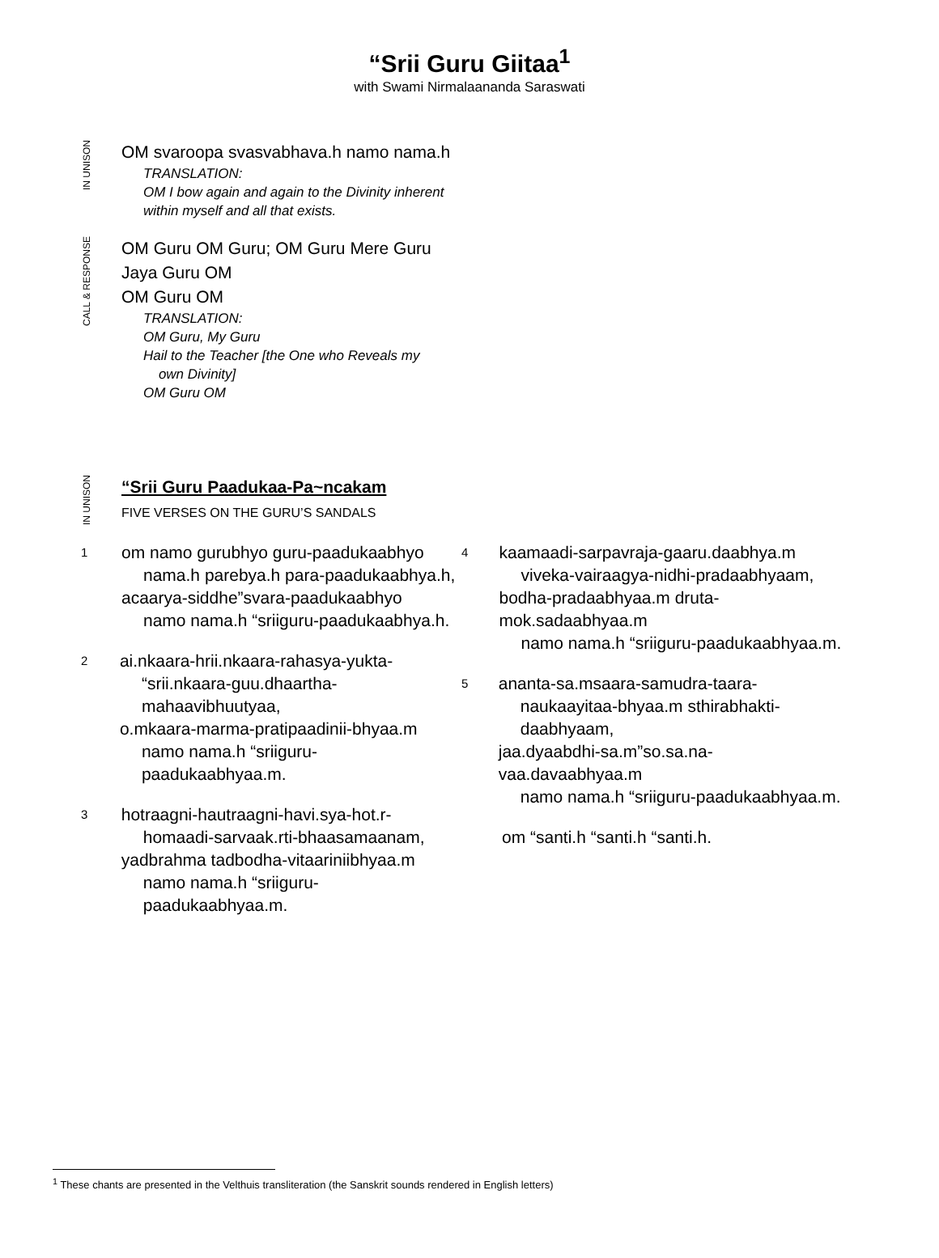“Srii Guru Giitaa<sup>1</sup>
with Swami Nirmalaananda Saraswati
IN UNISON
OM svaroopa svasvabhava.h namo nama.h
TRANSLATION:
OM I bow again and again to the Divinity inherent
within myself and all that exists.
CALL & RESPONSE
OM Guru OM Guru; OM Guru Mere Guru
Jaya Guru OM
OM Guru OM
TRANSLATION:
OM Guru, My Guru
Hail to the Teacher [the One who Reveals my
own Divinity]
OM Guru OM
IN UNISON
“Srii Guru Paadukaa-Pa~ncakam
FIVE VERSES ON THE GURU’S SANDALS
1
om namo gurubhyo guru-paadukaabhyo
nama.h parebya.h para-paadukaabhya.h,
acaarya-siddhe”svara-paadukaabhyo
namo nama.h “sriiguru-paadukaabhya.h.
2
ai.nkaara-hrii.nkaara-rahasya-yukta-
“srii.nkaara-guu.dhaartha-mahaavibhuutyaa,
o.mkaara-marma-pratipaadinii-bhyaa.m
namo nama.h “sriiguru-paadukaabhyaa.m.
3
hotraagni-hautraagni-havi.sya-hot.r-
homaadi-sarvaak.rti-bhaasamaanam,
yadbrahma tadbodha-vitaariniibhyaa.m
namo nama.h “sriiguru-paadukaabhyaa.m.
4
kaamaadi-sarpavraja-gaaru.daabhya.m
viveka-vairaagya-nidhi-pradaabhyaam,
bodha-pradaabhyaa.m druta-mok.sadaabhyaa.m
namo nama.h “sriiguru-paadukaabhyaa.m.
5
ananta-sa.msaara-samudra-taara-
naukaayitaa-bhyaa.m sthirabhakti-daabhyaam,
jaa.dyaabdhi-sa.m”so.sa.na-vaa.davaabhyaa.m
namo nama.h “sriiguru-paadukaabhyaa.m.
om “santi.h “santi.h “santi.h.
<sup>1</sup> These chants are presented in the Velthuis transliteration (the Sanskrit sounds rendered in English letters)